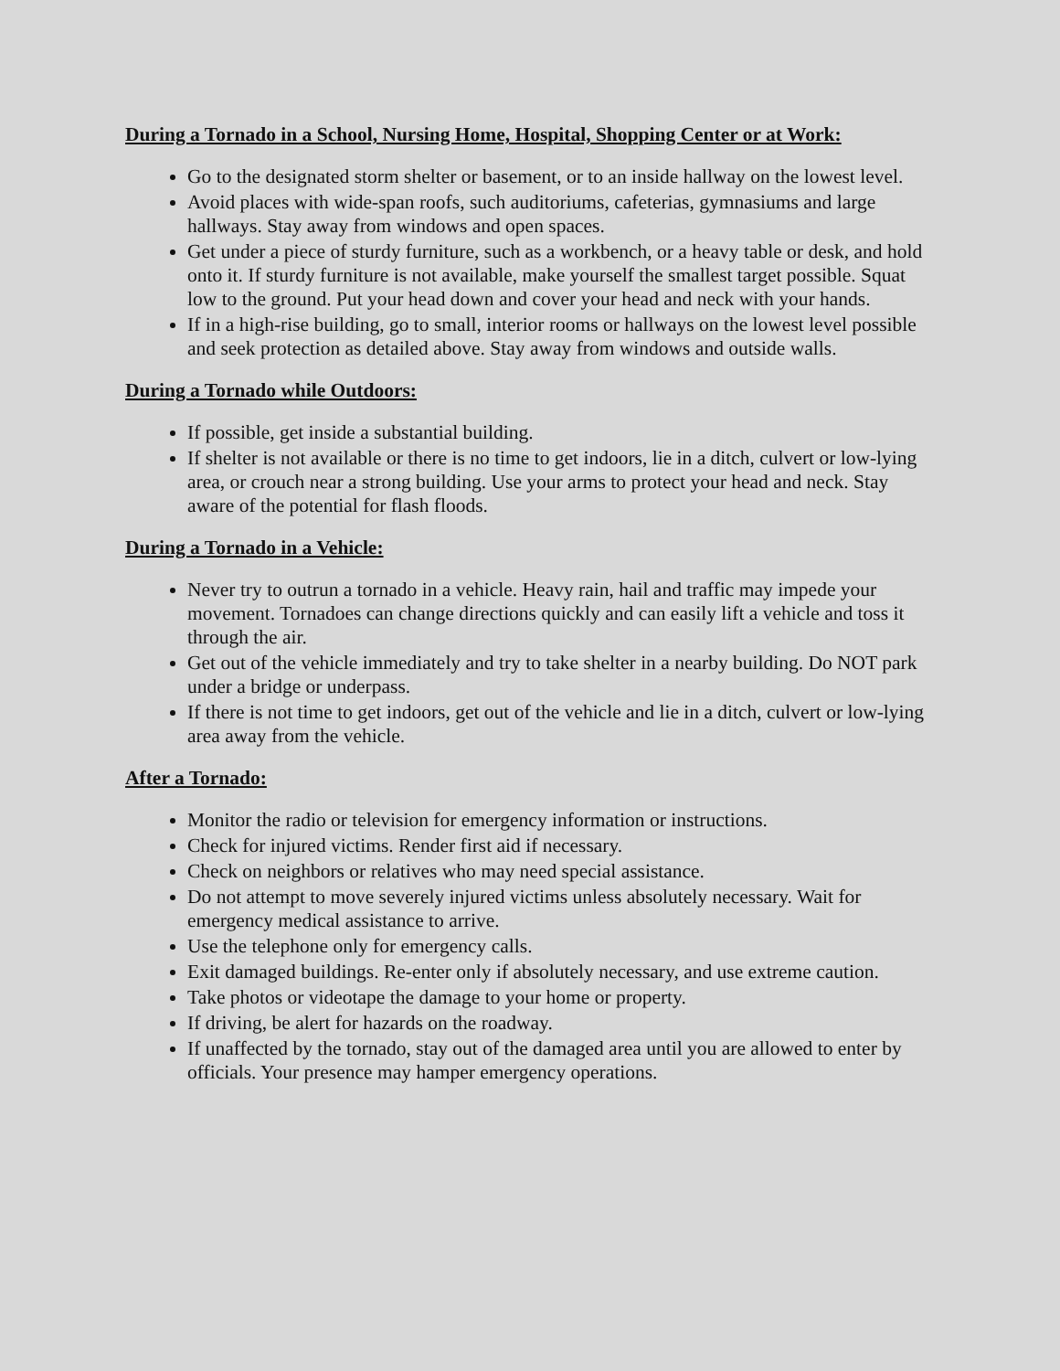During a Tornado in a School, Nursing Home, Hospital, Shopping Center or at Work:
Go to the designated storm shelter or basement, or to an inside hallway on the lowest level.
Avoid places with wide-span roofs, such auditoriums, cafeterias, gymnasiums and large hallways. Stay away from windows and open spaces.
Get under a piece of sturdy furniture, such as a workbench, or a heavy table or desk, and hold onto it. If sturdy furniture is not available, make yourself the smallest target possible. Squat low to the ground. Put your head down and cover your head and neck with your hands.
If in a high-rise building, go to small, interior rooms or hallways on the lowest level possible and seek protection as detailed above. Stay away from windows and outside walls.
During a Tornado while Outdoors:
If possible, get inside a substantial building.
If shelter is not available or there is no time to get indoors, lie in a ditch, culvert or low-lying area, or crouch near a strong building. Use your arms to protect your head and neck. Stay aware of the potential for flash floods.
During a Tornado in a Vehicle:
Never try to outrun a tornado in a vehicle. Heavy rain, hail and traffic may impede your movement. Tornadoes can change directions quickly and can easily lift a vehicle and toss it through the air.
Get out of the vehicle immediately and try to take shelter in a nearby building. Do NOT park under a bridge or underpass.
If there is not time to get indoors, get out of the vehicle and lie in a ditch, culvert or low-lying area away from the vehicle.
After a Tornado:
Monitor the radio or television for emergency information or instructions.
Check for injured victims. Render first aid if necessary.
Check on neighbors or relatives who may need special assistance.
Do not attempt to move severely injured victims unless absolutely necessary. Wait for emergency medical assistance to arrive.
Use the telephone only for emergency calls.
Exit damaged buildings. Re-enter only if absolutely necessary, and use extreme caution.
Take photos or videotape the damage to your home or property.
If driving, be alert for hazards on the roadway.
If unaffected by the tornado, stay out of the damaged area until you are allowed to enter by officials. Your presence may hamper emergency operations.